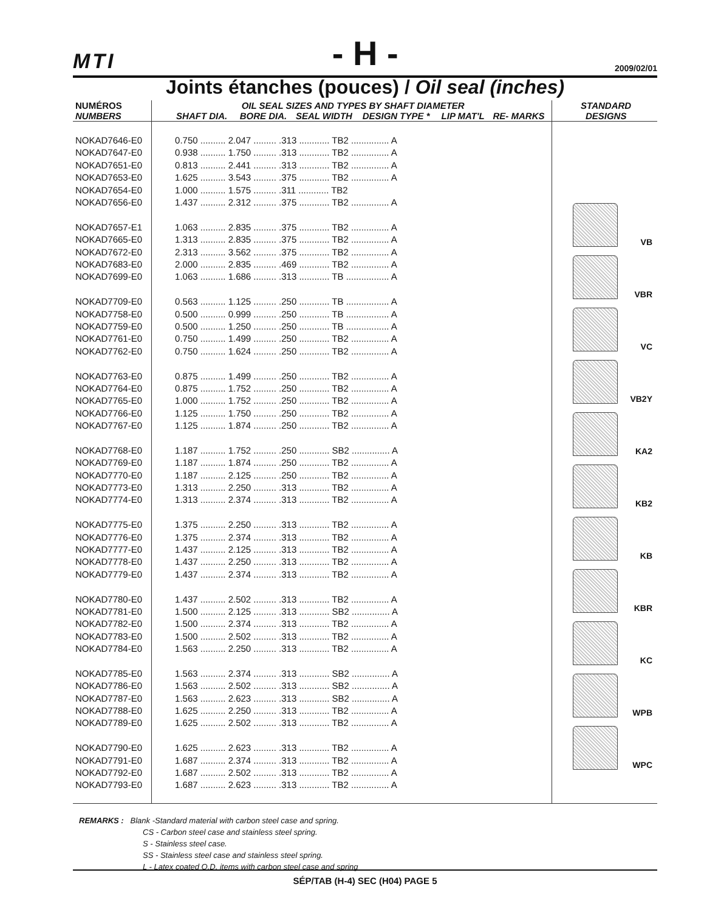MTI - H - 2009/02/01
Joints étanches (pouces) / Oil seal (inches)
| NUMÉROS | OIL SEAL SIZES AND TYPES BY SHAFT DIAMETER | | | | | | STANDARD |
| --- | --- | --- | --- | --- | --- | --- | --- |
| NUMBERS | SHAFT DIA. | BORE DIA. | SEAL WIDTH | DESIGN TYPE * | LIP MAT'L | RE- MARKS | DESIGNS |
| | | | | | | | VB VBR VC VB2Y KA2 KB2 KB KBR KC WPB WPC |
| NOKAD7646-E0 | 0.750 .......... 2.047 ......... .313 ............ TB2 ............... A | | | | | | |
| NOKAD7647-E0 | 0.938 .......... 1.750 ......... .313 ............ TB2 ............... A | | | | | | |
| NOKAD7651-E0 | 0.813 .......... 2.441 ......... .313 ............ TB2 ............... A | | | | | | |
| NOKAD7653-E0 | 1.625 .......... 3.543 ......... .375 ............ TB2 ............... A | | | | | | |
| NOKAD7654-E0 | 1.000 .......... 1.575 ......... .311 ............ TB2 | | | | | | |
| NOKAD7656-E0 | 1.437 .......... 2.312 ......... .375 ............ TB2 ............... A | | | | | | |
| NOKAD7657-E1 | 1.063 .......... 2.835 ......... .375 ............ TB2 ............... A | | | | | | |
| NOKAD7665-E0 | 1.313 .......... 2.835 ......... .375 ............ TB2 ............... A | | | | | | |
| NOKAD7672-E0 | 2.313 .......... 3.562 ......... .375 ............ TB2 ............... A | | | | | | |
| NOKAD7683-E0 | 2.000 .......... 2.835 ......... .469 ............ TB2 ............... A | | | | | | |
| NOKAD7699-E0 | 1.063 .......... 1.686 ......... .313 ............ TB ................. A | | | | | | |
| NOKAD7709-E0 | 0.563 .......... 1.125 ......... .250 ............ TB ................. A | | | | | | |
| NOKAD7758-E0 | 0.500 .......... 0.999 ......... .250 ............ TB ................. A | | | | | | |
| NOKAD7759-E0 | 0.500 .......... 1.250 ......... .250 ............ TB ................. A | | | | | | |
| NOKAD7761-E0 | 0.750 .......... 1.499 ......... .250 ............ TB2 ............... A | | | | | | |
| NOKAD7762-E0 | 0.750 .......... 1.624 ......... .250 ............ TB2 ............... A | | | | | | |
| NOKAD7763-E0 | 0.875 .......... 1.499 ......... .250 ............ TB2 ............... A | | | | | | |
| NOKAD7764-E0 | 0.875 .......... 1.752 ......... .250 ............ TB2 ............... A | | | | | | |
| NOKAD7765-E0 | 1.000 .......... 1.752 ......... .250 ............ TB2 ............... A | | | | | | |
| NOKAD7766-E0 | 1.125 .......... 1.750 ......... .250 ............ TB2 ............... A | | | | | | |
| NOKAD7767-E0 | 1.125 .......... 1.874 ......... .250 ............ TB2 ............... A | | | | | | |
| NOKAD7768-E0 | 1.187 .......... 1.752 ......... .250 ............ SB2 ............... A | | | | | | |
| NOKAD7769-E0 | 1.187 .......... 1.874 ......... .250 ............ TB2 ............... A | | | | | | |
| NOKAD7770-E0 | 1.187 .......... 2.125 ......... .250 ............ TB2 ............... A | | | | | | |
| NOKAD7773-E0 | 1.313 .......... 2.250 ......... .313 ............ TB2 ............... A | | | | | | |
| NOKAD7774-E0 | 1.313 .......... 2.374 ......... .313 ............ TB2 ............... A | | | | | | |
| NOKAD7775-E0 | 1.375 .......... 2.250 ......... .313 ............ TB2 ............... A | | | | | | |
| NOKAD7776-E0 | 1.375 .......... 2.374 ......... .313 ............ TB2 ............... A | | | | | | |
| NOKAD7777-E0 | 1.437 .......... 2.125 ......... .313 ............ TB2 ............... A | | | | | | |
| NOKAD7778-E0 | 1.437 .......... 2.250 ......... .313 ............ TB2 ............... A | | | | | | |
| NOKAD7779-E0 | 1.437 .......... 2.374 ......... .313 ............ TB2 ............... A | | | | | | |
| NOKAD7780-E0 | 1.437 .......... 2.502 ......... .313 ............ TB2 ............... A | | | | | | |
| NOKAD7781-E0 | 1.500 .......... 2.125 ......... .313 ............ SB2 ............... A | | | | | | |
| NOKAD7782-E0 | 1.500 .......... 2.374 ......... .313 ............ TB2 ............... A | | | | | | |
| NOKAD7783-E0 | 1.500 .......... 2.502 ......... .313 ............ TB2 ............... A | | | | | | |
| NOKAD7784-E0 | 1.563 .......... 2.250 ......... .313 ............ TB2 ............... A | | | | | | |
| NOKAD7785-E0 | 1.563 .......... 2.374 ......... .313 ............ SB2 ............... A | | | | | | |
| NOKAD7786-E0 | 1.563 .......... 2.502 ......... .313 ............ SB2 ............... A | | | | | | |
| NOKAD7787-E0 | 1.563 .......... 2.623 ......... .313 ............ SB2 ............... A | | | | | | |
| NOKAD7788-E0 | 1.625 .......... 2.250 ......... .313 ............ TB2 ............... A | | | | | | |
| NOKAD7789-E0 | 1.625 .......... 2.502 ......... .313 ............ TB2 ............... A | | | | | | |
| NOKAD7790-E0 | 1.625 .......... 2.623 ......... .313 ............ TB2 ............... A | | | | | | |
| NOKAD7791-E0 | 1.687 .......... 2.374 ......... .313 ............ TB2 ............... A | | | | | | |
| NOKAD7792-E0 | 1.687 .......... 2.502 ......... .313 ............ TB2 ............... A | | | | | | |
| NOKAD7793-E0 | 1.687 .......... 2.623 ......... .313 ............ TB2 ............... A | | | | | | |
REMARKS : Blank -Standard material with carbon steel case and spring.
CS - Carbon steel case and stainless steel spring.
S - Stainless steel case.
SS - Stainless steel case and stainless steel spring.
L - Latex coated O.D. items with carbon steel case and spring
SÉP/TAB (H-4) SEC (H04) PAGE 5